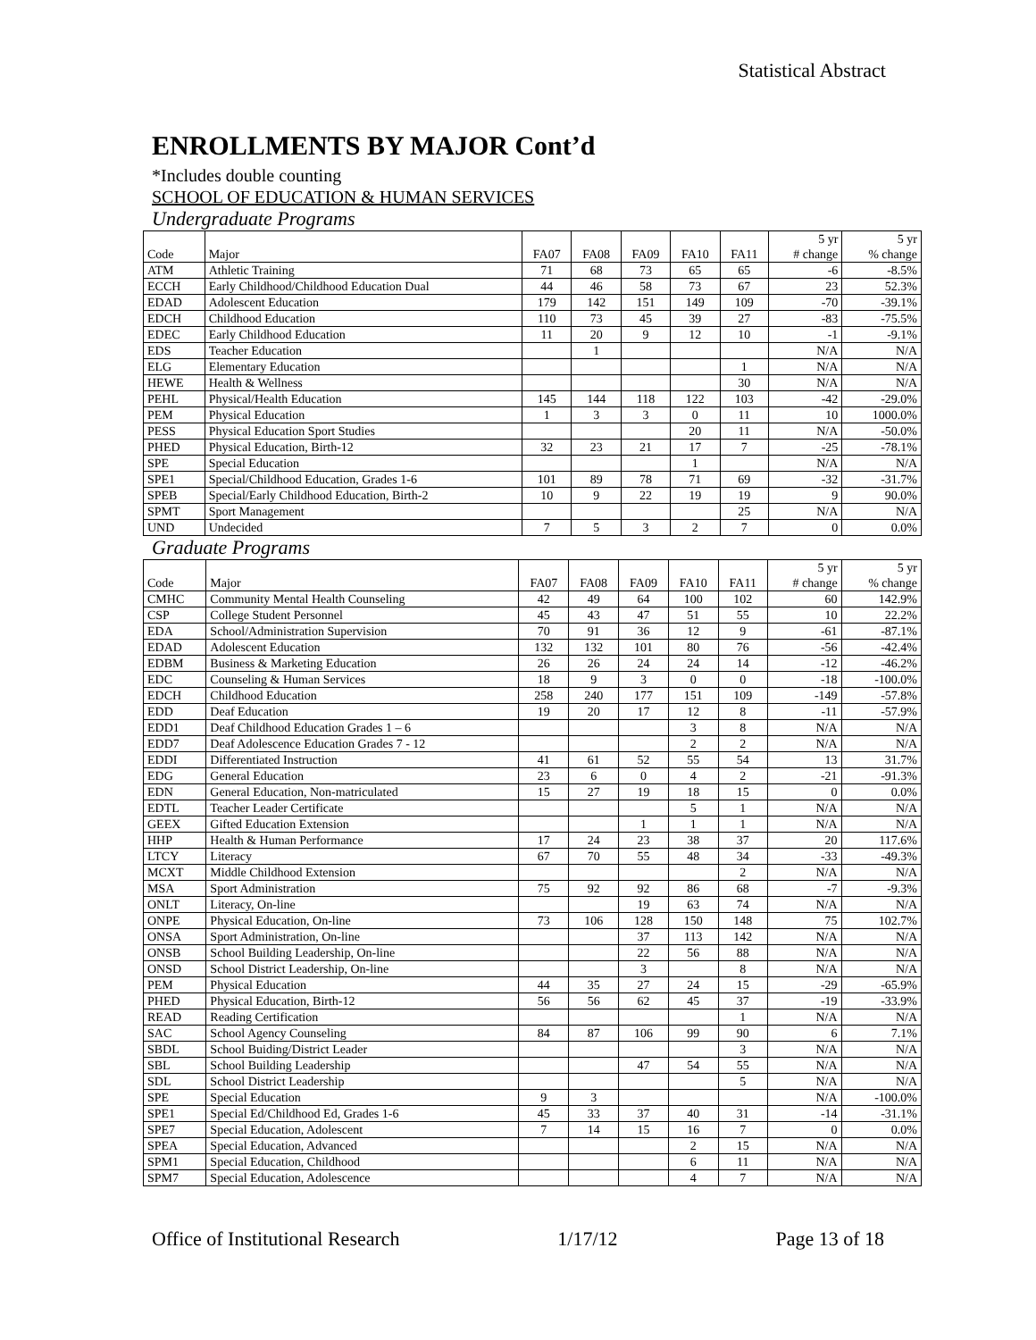Statistical Abstract
ENROLLMENTS BY MAJOR Cont’d
*Includes double counting
SCHOOL OF EDUCATION & HUMAN SERVICES
Undergraduate Programs
| Code | Major | FA07 | FA08 | FA09 | FA10 | FA11 | 5 yr # change | 5 yr % change |
| --- | --- | --- | --- | --- | --- | --- | --- | --- |
| ATM | Athletic Training | 71 | 68 | 73 | 65 | 65 | -6 | -8.5% |
| ECCH | Early Childhood/Childhood Education Dual | 44 | 46 | 58 | 73 | 67 | 23 | 52.3% |
| EDAD | Adolescent Education | 179 | 142 | 151 | 149 | 109 | -70 | -39.1% |
| EDCH | Childhood Education | 110 | 73 | 45 | 39 | 27 | -83 | -75.5% |
| EDEC | Early Childhood Education | 11 | 20 | 9 | 12 | 10 | -1 | -9.1% |
| EDS | Teacher Education | | 1 | | | | N/A | N/A |
| ELG | Elementary Education | | | | | 1 | N/A | N/A |
| HEWE | Health & Wellness | | | | | 30 | N/A | N/A |
| PEHL | Physical/Health Education | 145 | 144 | 118 | 122 | 103 | -42 | -29.0% |
| PEM | Physical Education | 1 | 3 | 3 | 0 | 11 | 10 | 1000.0% |
| PESS | Physical Education Sport Studies | | | | 20 | 11 | N/A | -50.0% |
| PHED | Physical Education, Birth-12 | 32 | 23 | 21 | 17 | 7 | -25 | -78.1% |
| SPE | Special Education | | | | 1 | | N/A | N/A |
| SPE1 | Special/Childhood Education, Grades 1-6 | 101 | 89 | 78 | 71 | 69 | -32 | -31.7% |
| SPEB | Special/Early Childhood Education, Birth-2 | 10 | 9 | 22 | 19 | 19 | 9 | 90.0% |
| SPMT | Sport Management | | | | | 25 | N/A | N/A |
| UND | Undecided | 7 | 5 | 3 | 2 | 7 | 0 | 0.0% |
Graduate Programs
| Code | Major | FA07 | FA08 | FA09 | FA10 | FA11 | 5 yr # change | 5 yr % change |
| --- | --- | --- | --- | --- | --- | --- | --- | --- |
| CMHC | Community Mental Health Counseling | 42 | 49 | 64 | 100 | 102 | 60 | 142.9% |
| CSP | College Student Personnel | 45 | 43 | 47 | 51 | 55 | 10 | 22.2% |
| EDA | School/Administration Supervision | 70 | 91 | 36 | 12 | 9 | -61 | -87.1% |
| EDAD | Adolescent Education | 132 | 132 | 101 | 80 | 76 | -56 | -42.4% |
| EDBM | Business & Marketing Education | 26 | 26 | 24 | 24 | 14 | -12 | -46.2% |
| EDC | Counseling & Human Services | 18 | 9 | 3 | 0 | 0 | -18 | -100.0% |
| EDCH | Childhood Education | 258 | 240 | 177 | 151 | 109 | -149 | -57.8% |
| EDD | Deaf Education | 19 | 20 | 17 | 12 | 8 | -11 | -57.9% |
| EDD1 | Deaf Childhood Education Grades 1 – 6 | | | | 3 | 8 | N/A | N/A |
| EDD7 | Deaf Adolescence Education Grades 7 - 12 | | | | 2 | 2 | N/A | N/A |
| EDDI | Differentiated Instruction | 41 | 61 | 52 | 55 | 54 | 13 | 31.7% |
| EDG | General Education | 23 | 6 | 0 | 4 | 2 | -21 | -91.3% |
| EDN | General Education, Non-matriculated | 15 | 27 | 19 | 18 | 15 | 0 | 0.0% |
| EDTL | Teacher Leader Certificate | | | | 5 | 1 | N/A | N/A |
| GEEX | Gifted Education Extension | | | 1 | 1 | 1 | N/A | N/A |
| HHP | Health & Human Performance | 17 | 24 | 23 | 38 | 37 | 20 | 117.6% |
| LTCY | Literacy | 67 | 70 | 55 | 48 | 34 | -33 | -49.3% |
| MCXT | Middle Childhood Extension | | | | | 2 | N/A | N/A |
| MSA | Sport Administration | 75 | 92 | 92 | 86 | 68 | -7 | -9.3% |
| ONLT | Literacy, On-line | | | 19 | 63 | 74 | N/A | N/A |
| ONPE | Physical Education, On-line | 73 | 106 | 128 | 150 | 148 | 75 | 102.7% |
| ONSA | Sport Administration, On-line | | | 37 | 113 | 142 | N/A | N/A |
| ONSB | School Building Leadership, On-line | | | 22 | 56 | 88 | N/A | N/A |
| ONSD | School District Leadership, On-line | | | 3 | | 8 | N/A | N/A |
| PEM | Physical Education | 44 | 35 | 27 | 24 | 15 | -29 | -65.9% |
| PHED | Physical Education, Birth-12 | 56 | 56 | 62 | 45 | 37 | -19 | -33.9% |
| READ | Reading Certification | | | | | 1 | N/A | N/A |
| SAC | School Agency Counseling | 84 | 87 | 106 | 99 | 90 | 6 | 7.1% |
| SBDL | School Buiding/District Leader | | | | | 3 | N/A | N/A |
| SBL | School Building Leadership | | | 47 | 54 | 55 | N/A | N/A |
| SDL | School District Leadership | | | | | 5 | N/A | N/A |
| SPE | Special Education | 9 | 3 | | | | N/A | -100.0% |
| SPE1 | Special Ed/Childhood Ed, Grades 1-6 | 45 | 33 | 37 | 40 | 31 | -14 | -31.1% |
| SPE7 | Special Education, Adolescent | 7 | 14 | 15 | 16 | 7 | 0 | 0.0% |
| SPEA | Special Education, Advanced | | | | 2 | 15 | N/A | N/A |
| SPM1 | Special Education, Childhood | | | | 6 | 11 | N/A | N/A |
| SPM7 | Special Education, Adolescence | | | | 4 | 7 | N/A | N/A |
Office of Institutional Research 1/17/12 Page 13 of 18